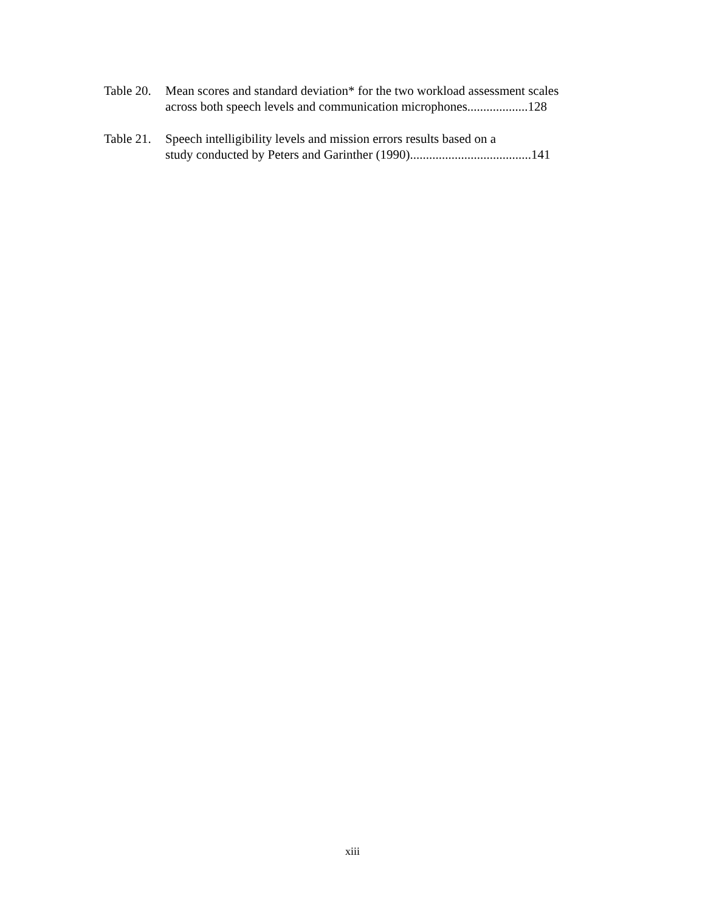Table 20.
Mean scores and standard deviation* for the two workload assessment scales
across both speech levels and communication microphones...................128
Table 21.
Speech intelligibility levels and mission errors results based on a
study conducted by Peters and Garinther (1990)......................................141
xiii